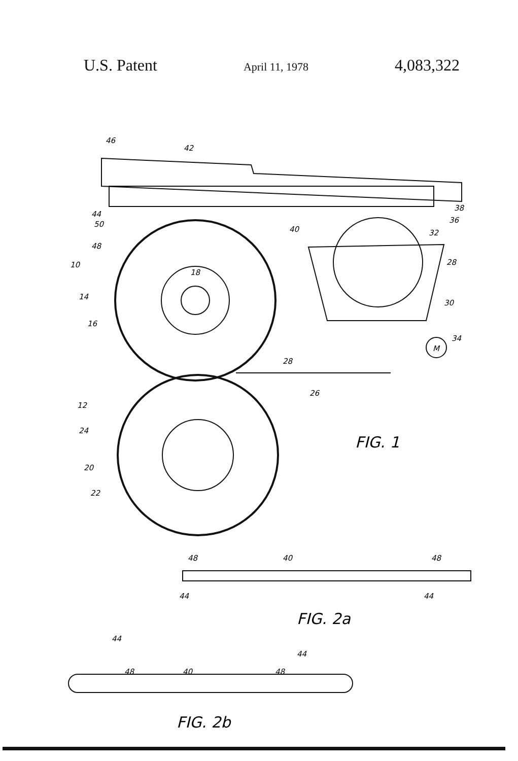U.S. Patent April 11, 1978 4,083,322
46
42
38
36
44
50
40
32
48
10
28
18
14
30
16
34
M
28
26
12
24
20
22
FIG. 1
48
40
48
44
44
FIG. 2a
44
44
48
40
48
FIG. 2b